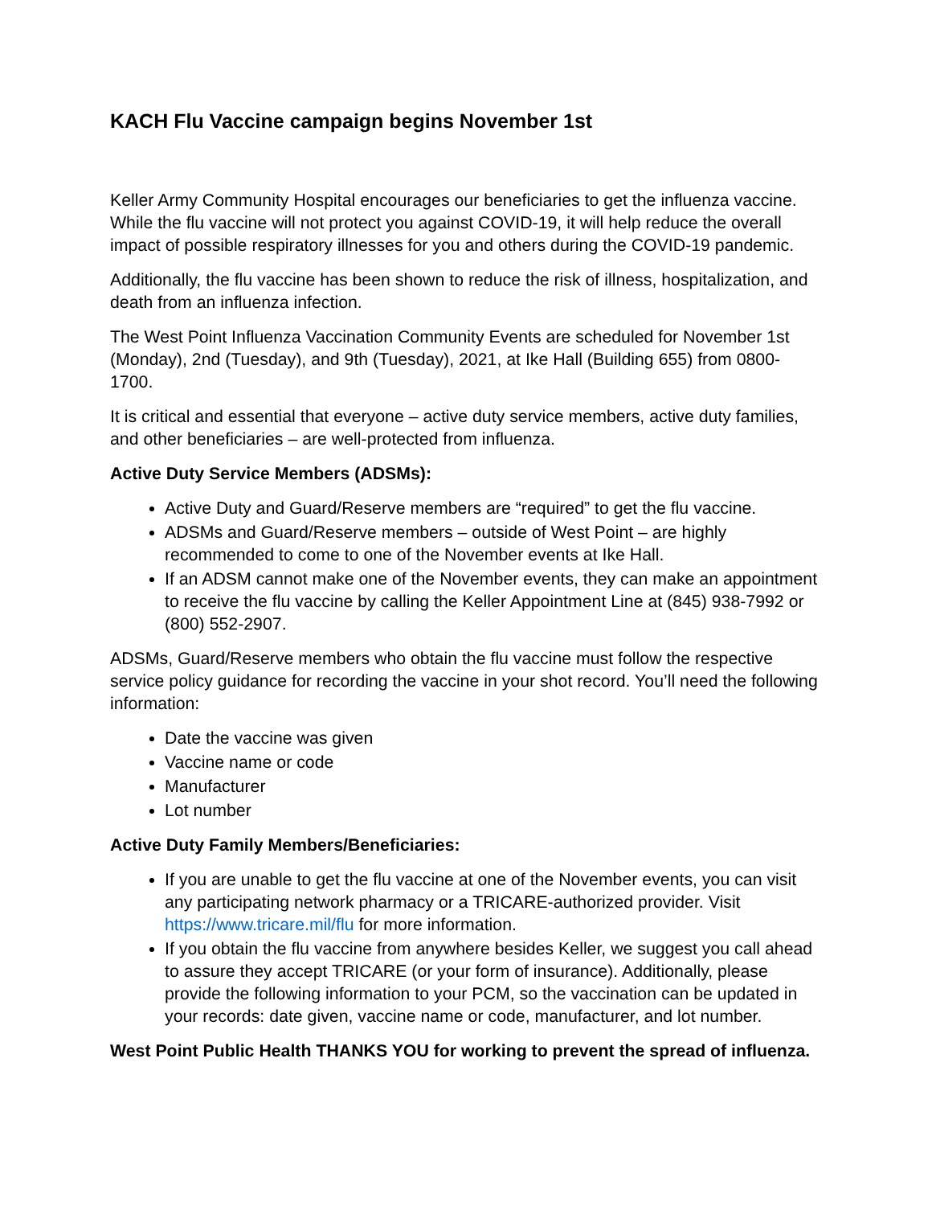KACH Flu Vaccine campaign begins November 1st
Keller Army Community Hospital encourages our beneficiaries to get the influenza vaccine. While the flu vaccine will not protect you against COVID-19, it will help reduce the overall impact of possible respiratory illnesses for you and others during the COVID-19 pandemic.
Additionally, the flu vaccine has been shown to reduce the risk of illness, hospitalization, and death from an influenza infection.
The West Point Influenza Vaccination Community Events are scheduled for November 1st (Monday), 2nd (Tuesday), and 9th (Tuesday), 2021, at Ike Hall (Building 655) from 0800-1700.
It is critical and essential that everyone – active duty service members, active duty families, and other beneficiaries – are well-protected from influenza.
Active Duty Service Members (ADSMs):
Active Duty and Guard/Reserve members are “required” to get the flu vaccine.
ADSMs and Guard/Reserve members – outside of West Point – are highly recommended to come to one of the November events at Ike Hall.
If an ADSM cannot make one of the November events, they can make an appointment to receive the flu vaccine by calling the Keller Appointment Line at (845) 938-7992 or (800) 552-2907.
ADSMs, Guard/Reserve members who obtain the flu vaccine must follow the respective service policy guidance for recording the vaccine in your shot record. You’ll need the following information:
Date the vaccine was given
Vaccine name or code
Manufacturer
Lot number
Active Duty Family Members/Beneficiaries:
If you are unable to get the flu vaccine at one of the November events, you can visit any participating network pharmacy or a TRICARE-authorized provider. Visit https://www.tricare.mil/flu for more information.
If you obtain the flu vaccine from anywhere besides Keller, we suggest you call ahead to assure they accept TRICARE (or your form of insurance). Additionally, please provide the following information to your PCM, so the vaccination can be updated in your records: date given, vaccine name or code, manufacturer, and lot number.
West Point Public Health THANKS YOU for working to prevent the spread of influenza.